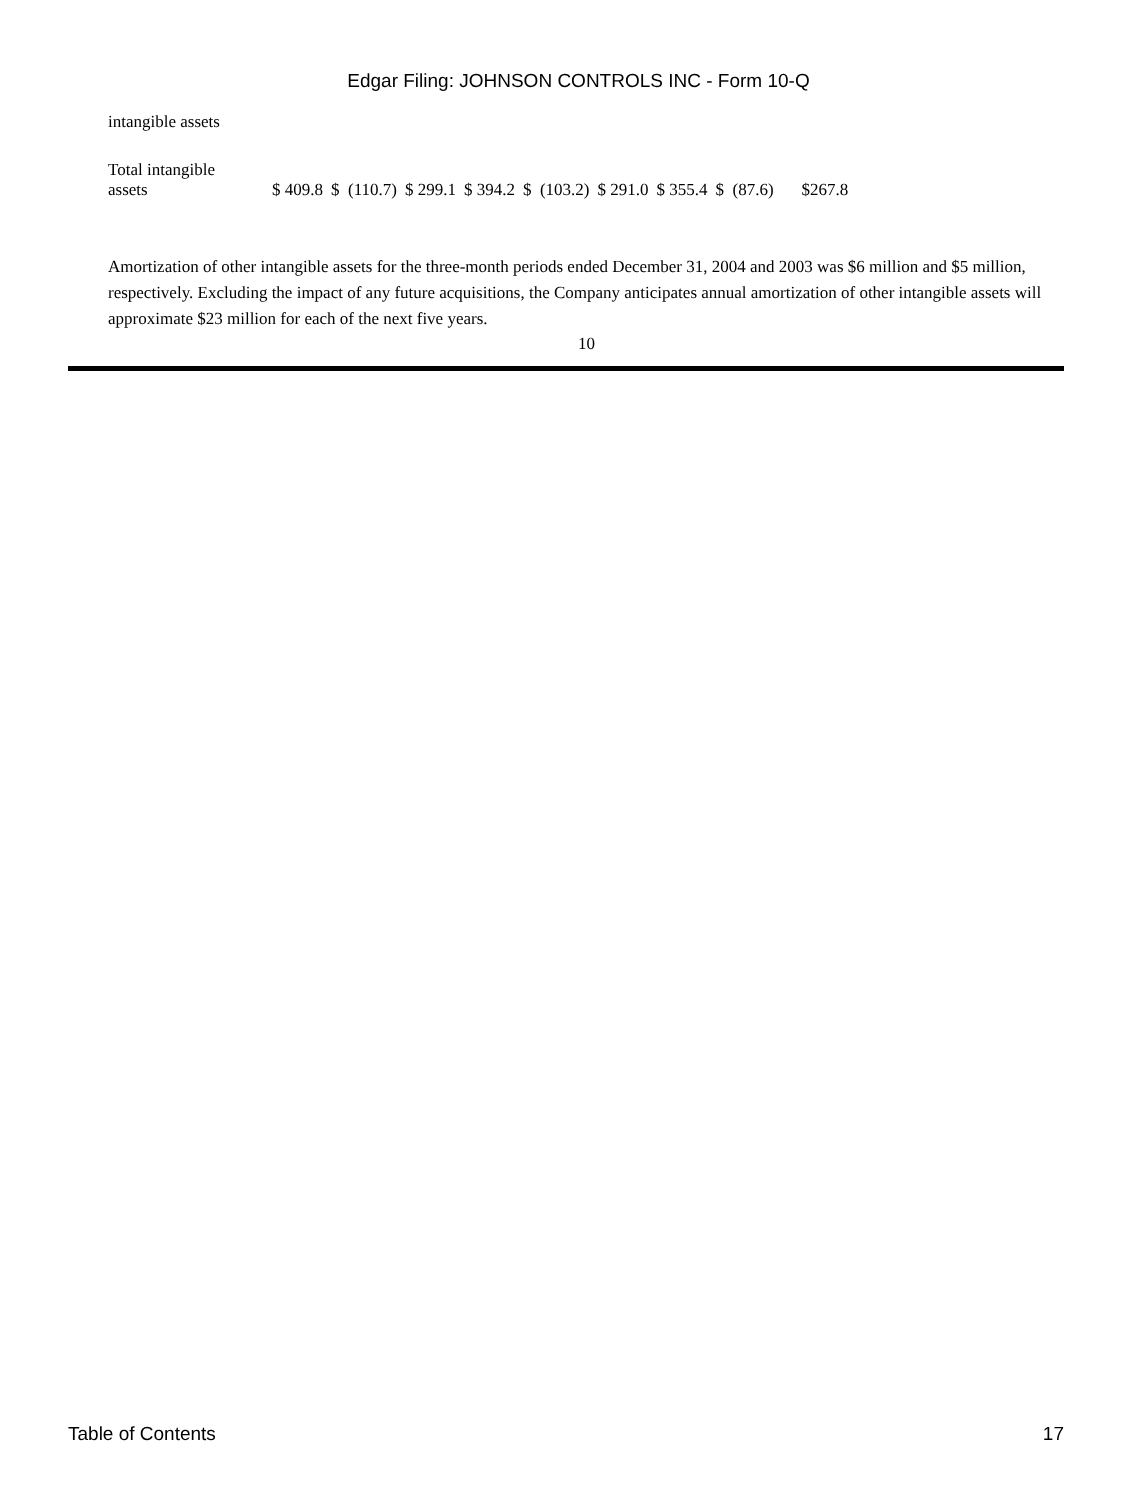Edgar Filing: JOHNSON CONTROLS INC - Form 10-Q
| intangible assets | | | | | | | | | |
| Total intangible assets | $ 409.8 | $ (110.7) | $ 299.1 | $ 394.2 | $ (103.2) | $ 291.0 | $ 355.4 | $ (87.6) | $267.8 |
Amortization of other intangible assets for the three-month periods ended December 31, 2004 and 2003 was $6 million and $5 million, respectively. Excluding the impact of any future acquisitions, the Company anticipates annual amortization of other intangible assets will approximate $23 million for each of the next five years.
10
Table of Contents 17